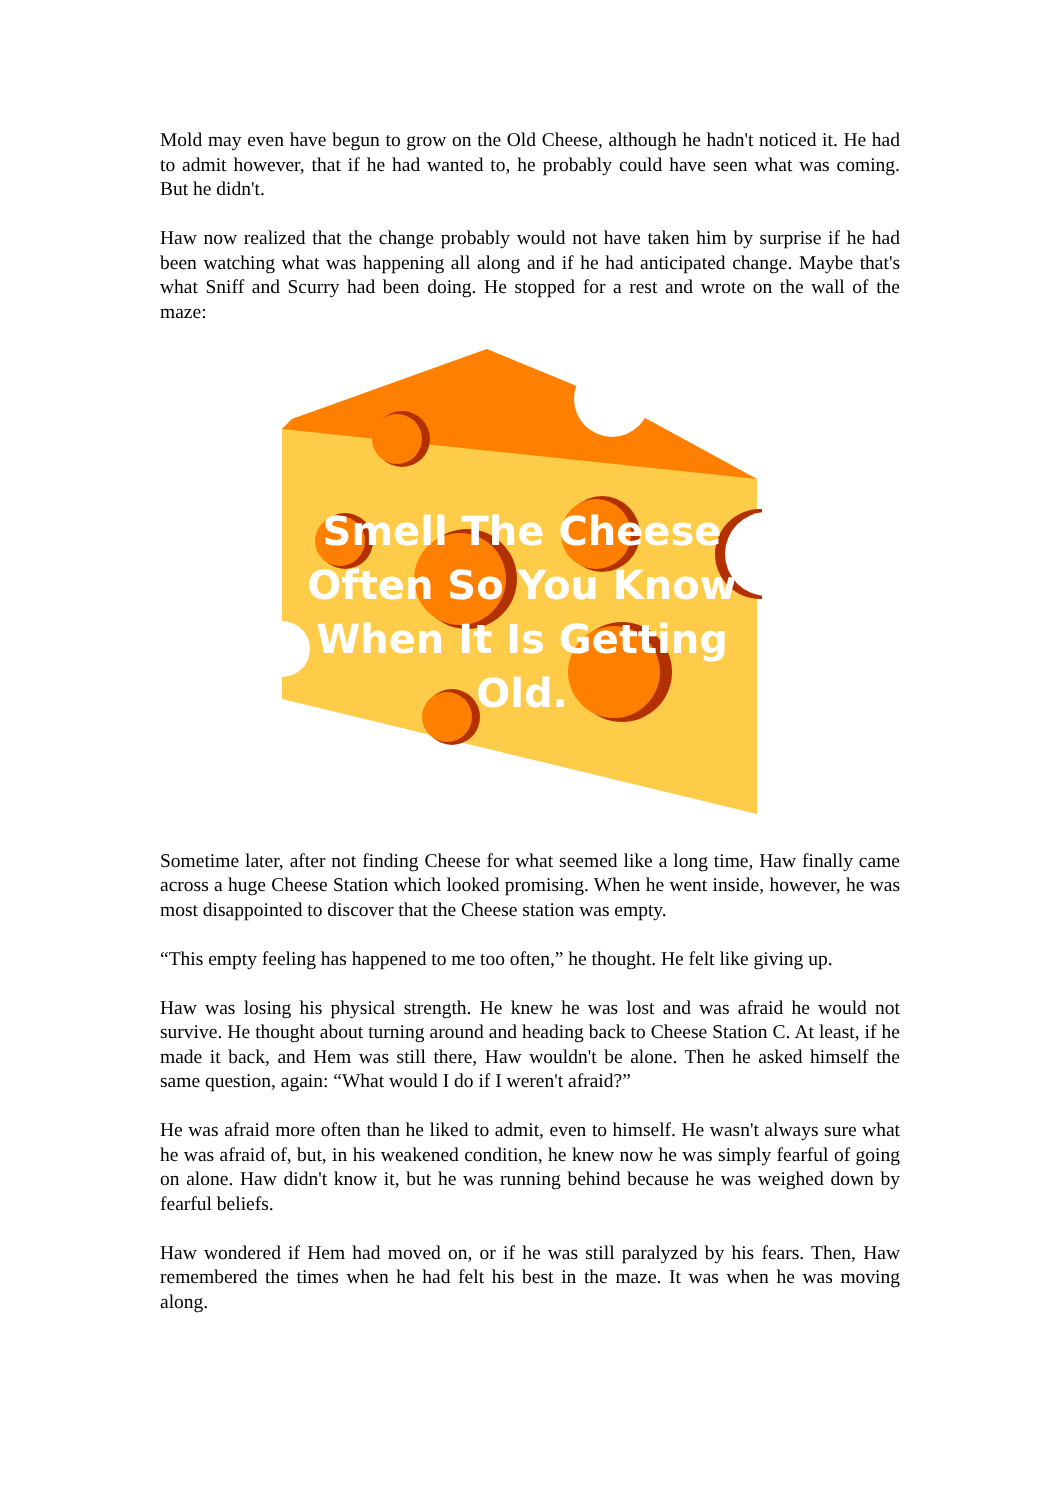Mold may even have begun to grow on the Old Cheese, although he hadn't noticed it. He had to admit however, that if he had wanted to, he probably could have seen what was coming. But he didn't.
Haw now realized that the change probably would not have taken him by surprise if he had been watching what was happening all along and if he had anticipated change. Maybe that's what Sniff and Scurry had been doing. He stopped for a rest and wrote on the wall of the maze:
Smell The Cheese
Often So You Know
When It Is Getting Old.
Sometime later, after not finding Cheese for what seemed like a long time, Haw finally came across a huge Cheese Station which looked promising. When he went inside, however, he was most disappointed to discover that the Cheese station was empty.
“This empty feeling has happened to me too often,” he thought. He felt like giving up.
Haw was losing his physical strength. He knew he was lost and was afraid he would not survive. He thought about turning around and heading back to Cheese Station C. At least, if he made it back, and Hem was still there, Haw wouldn't be alone. Then he asked himself the same question, again: “What would I do if I weren't afraid?”
He was afraid more often than he liked to admit, even to himself. He wasn't always sure what he was afraid of, but, in his weakened condition, he knew now he was simply fearful of going on alone. Haw didn't know it, but he was running behind because he was weighed down by fearful beliefs.
Haw wondered if Hem had moved on, or if he was still paralyzed by his fears. Then, Haw remembered the times when he had felt his best in the maze. It was when he was moving along.